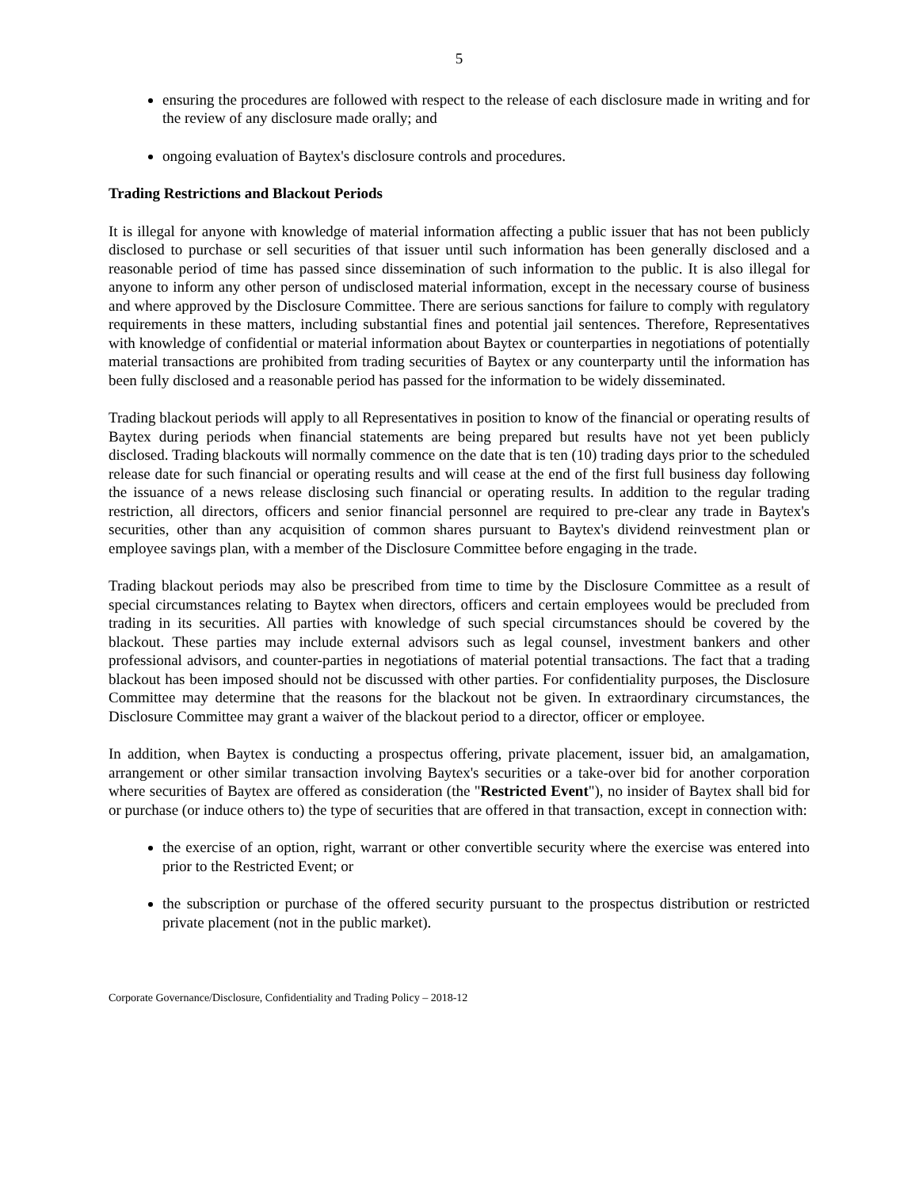5
ensuring the procedures are followed with respect to the release of each disclosure made in writing and for the review of any disclosure made orally; and
ongoing evaluation of Baytex's disclosure controls and procedures.
Trading Restrictions and Blackout Periods
It is illegal for anyone with knowledge of material information affecting a public issuer that has not been publicly disclosed to purchase or sell securities of that issuer until such information has been generally disclosed and a reasonable period of time has passed since dissemination of such information to the public. It is also illegal for anyone to inform any other person of undisclosed material information, except in the necessary course of business and where approved by the Disclosure Committee. There are serious sanctions for failure to comply with regulatory requirements in these matters, including substantial fines and potential jail sentences. Therefore, Representatives with knowledge of confidential or material information about Baytex or counterparties in negotiations of potentially material transactions are prohibited from trading securities of Baytex or any counterparty until the information has been fully disclosed and a reasonable period has passed for the information to be widely disseminated.
Trading blackout periods will apply to all Representatives in position to know of the financial or operating results of Baytex during periods when financial statements are being prepared but results have not yet been publicly disclosed. Trading blackouts will normally commence on the date that is ten (10) trading days prior to the scheduled release date for such financial or operating results and will cease at the end of the first full business day following the issuance of a news release disclosing such financial or operating results. In addition to the regular trading restriction, all directors, officers and senior financial personnel are required to pre-clear any trade in Baytex's securities, other than any acquisition of common shares pursuant to Baytex's dividend reinvestment plan or employee savings plan, with a member of the Disclosure Committee before engaging in the trade.
Trading blackout periods may also be prescribed from time to time by the Disclosure Committee as a result of special circumstances relating to Baytex when directors, officers and certain employees would be precluded from trading in its securities. All parties with knowledge of such special circumstances should be covered by the blackout. These parties may include external advisors such as legal counsel, investment bankers and other professional advisors, and counter-parties in negotiations of material potential transactions. The fact that a trading blackout has been imposed should not be discussed with other parties. For confidentiality purposes, the Disclosure Committee may determine that the reasons for the blackout not be given. In extraordinary circumstances, the Disclosure Committee may grant a waiver of the blackout period to a director, officer or employee.
In addition, when Baytex is conducting a prospectus offering, private placement, issuer bid, an amalgamation, arrangement or other similar transaction involving Baytex's securities or a take-over bid for another corporation where securities of Baytex are offered as consideration (the "Restricted Event"), no insider of Baytex shall bid for or purchase (or induce others to) the type of securities that are offered in that transaction, except in connection with:
the exercise of an option, right, warrant or other convertible security where the exercise was entered into prior to the Restricted Event; or
the subscription or purchase of the offered security pursuant to the prospectus distribution or restricted private placement (not in the public market).
Corporate Governance/Disclosure, Confidentiality and Trading Policy – 2018-12